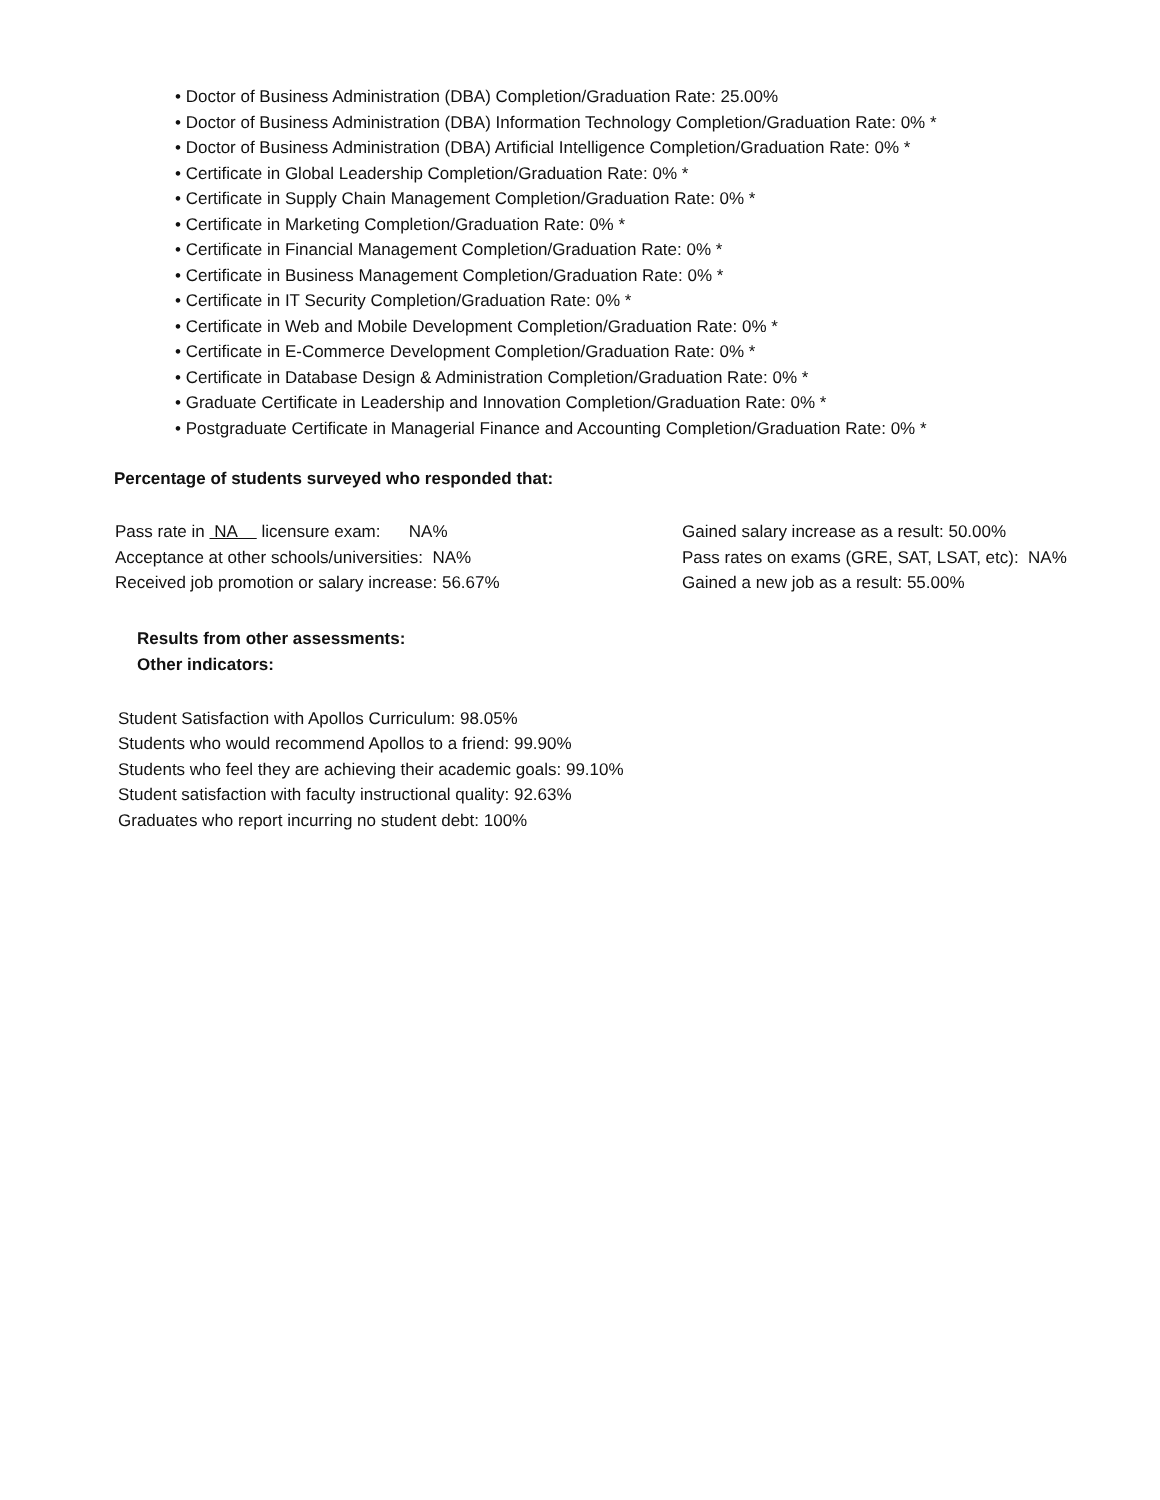• Doctor of Business Administration (DBA) Completion/Graduation Rate: 25.00%
• Doctor of Business Administration (DBA) Information Technology Completion/Graduation Rate: 0% *
• Doctor of Business Administration (DBA) Artificial Intelligence Completion/Graduation Rate: 0% *
• Certificate in Global Leadership Completion/Graduation Rate: 0% *
• Certificate in Supply Chain Management Completion/Graduation Rate: 0% *
• Certificate in Marketing Completion/Graduation Rate: 0% *
• Certificate in Financial Management Completion/Graduation Rate: 0% *
• Certificate in Business Management Completion/Graduation Rate: 0% *
• Certificate in IT Security Completion/Graduation Rate: 0% *
• Certificate in Web and Mobile Development Completion/Graduation Rate: 0% *
• Certificate in E-Commerce Development Completion/Graduation Rate: 0% *
• Certificate in Database Design & Administration Completion/Graduation Rate: 0% *
• Graduate Certificate in Leadership and Innovation Completion/Graduation Rate: 0% *
• Postgraduate Certificate in Managerial Finance and Accounting Completion/Graduation Rate: 0% *
Percentage of students surveyed who responded that:
Pass rate in NA licensure exam: NA%
Acceptance at other schools/universities: NA%
Received job promotion or salary increase: 56.67%
Gained salary increase as a result: 50.00%
Pass rates on exams (GRE, SAT, LSAT, etc): NA%
Gained a new job as a result: 55.00%
Results from other assessments:
Other indicators:
Student Satisfaction with Apollos Curriculum: 98.05%
Students who would recommend Apollos to a friend: 99.90%
Students who feel they are achieving their academic goals: 99.10%
Student satisfaction with faculty instructional quality: 92.63%
Graduates who report incurring no student debt: 100%